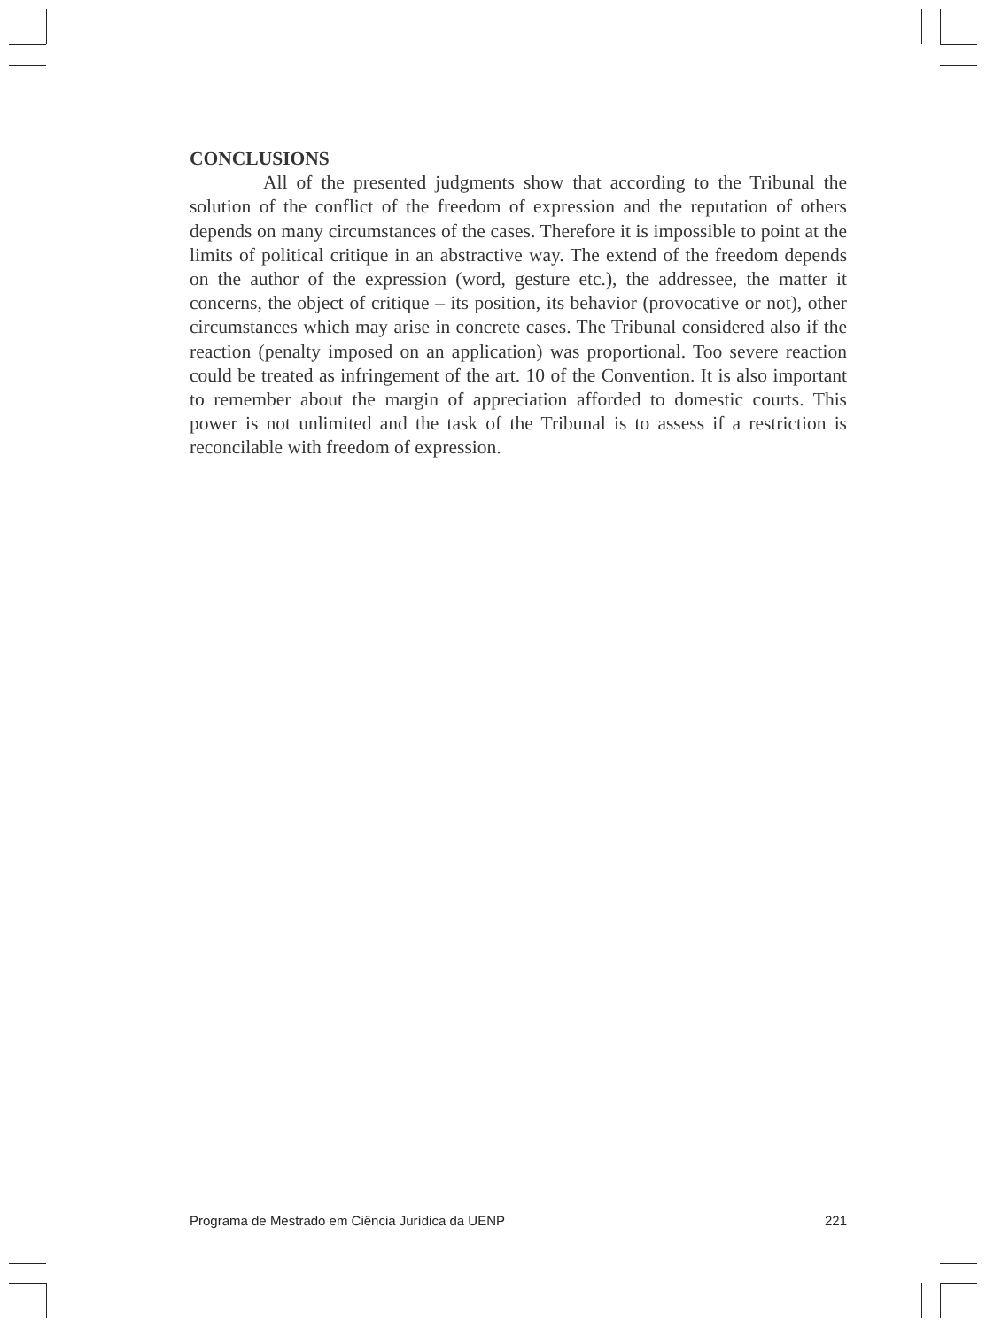CONCLUSIONS
All of the presented judgments show that according to the Tribunal the solution of the conflict of the freedom of expression and the reputation of others depends on many circumstances of the cases. Therefore it is impossible to point at the limits of political critique in an abstractive way. The extend of the freedom depends on the author of the expression (word, gesture etc.), the addressee, the matter it concerns, the object of critique – its position, its behavior (provocative or not), other circumstances which may arise in concrete cases. The Tribunal considered also if the reaction (penalty imposed on an application) was proportional. Too severe reaction could be treated as infringement of the art. 10 of the Convention. It is also important to remember about the margin of appreciation afforded to domestic courts. This power is not unlimited and the task of the Tribunal is to assess if a restriction is reconcilable with freedom of expression.
Programa de Mestrado em Ciência Jurídica da UENP 221